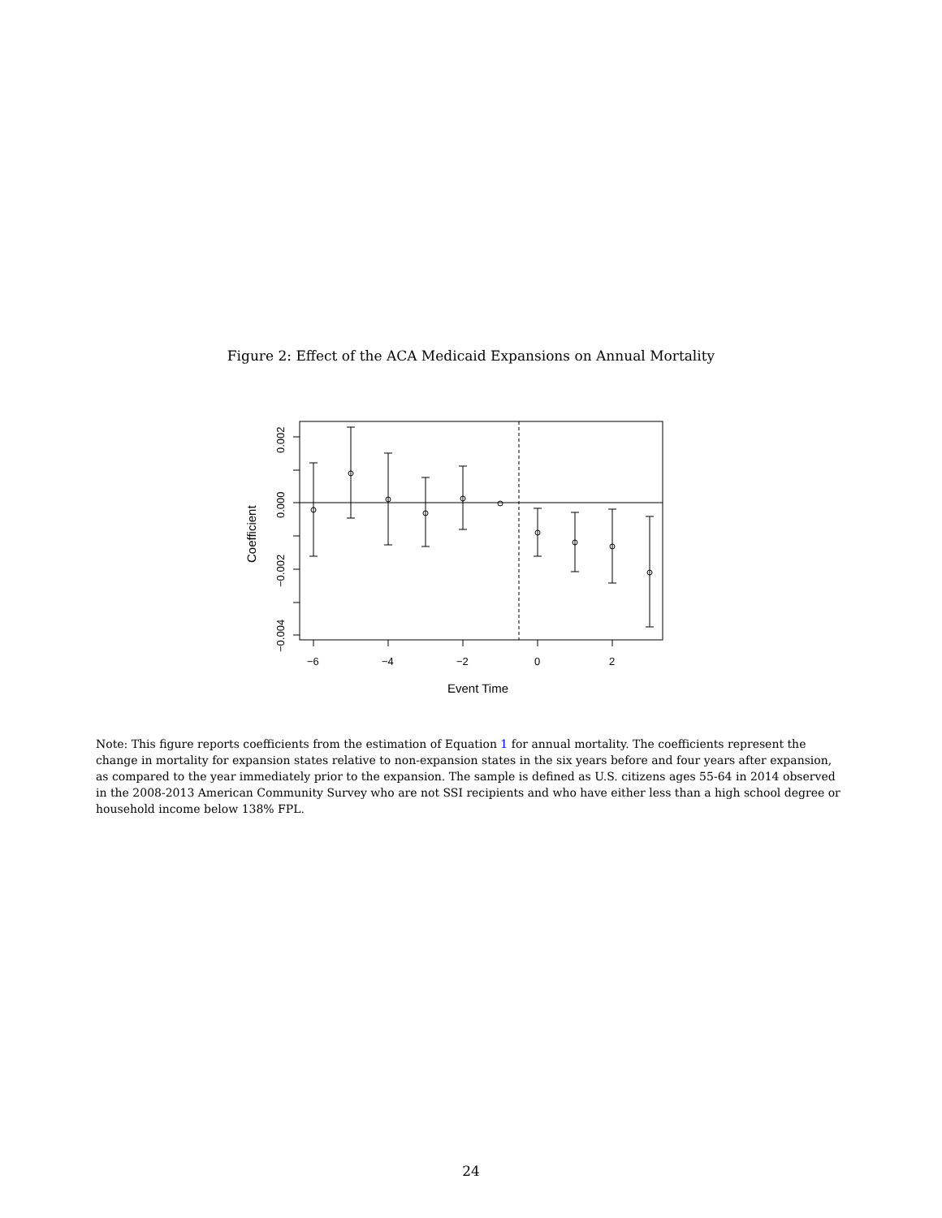Figure 2: Effect of the ACA Medicaid Expansions on Annual Mortality
−6
−4
−2
0
2
Event Time
0.002
0.000
−0.002
−0.004
Coefficient
Note: This figure reports coefficients from the estimation of Equation 1 for annual mortality. The coefficients represent the change in mortality for expansion states relative to non-expansion states in the six years before and four years after expansion, as compared to the year immediately prior to the expansion. The sample is defined as U.S. citizens ages 55-64 in 2014 observed in the 2008-2013 American Community Survey who are not SSI recipients and who have either less than a high school degree or household income below 138% FPL.
24